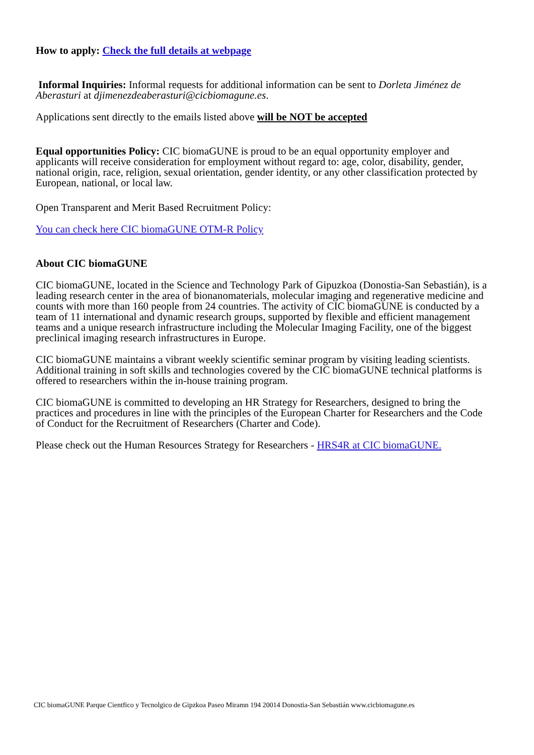How to apply: Check the full details at webpage
Informal Inquiries: Informal requests for additional information can be sent to Dorleta Jiménez de Aberasturi at djimenezdeaberasturi@cicbiomagune.es.
Applications sent directly to the emails listed above will be NOT be accepted
Equal opportunities Policy: CIC biomaGUNE is proud to be an equal opportunity employer and applicants will receive consideration for employment without regard to: age, color, disability, gender, national origin, race, religion, sexual orientation, gender identity, or any other classification protected by European, national, or local law.
Open Transparent and Merit Based Recruitment Policy:
You can check here CIC biomaGUNE OTM-R Policy
About CIC biomaGUNE
CIC biomaGUNE, located in the Science and Technology Park of Gipuzkoa (Donostia-San Sebastián), is a leading research center in the area of bionanomaterials, molecular imaging and regenerative medicine and counts with more than 160 people from 24 countries. The activity of CIC biomaGUNE is conducted by a team of 11 international and dynamic research groups, supported by flexible and efficient management teams and a unique research infrastructure including the Molecular Imaging Facility, one of the biggest preclinical imaging research infrastructures in Europe.
CIC biomaGUNE maintains a vibrant weekly scientific seminar program by visiting leading scientists. Additional training in soft skills and technologies covered by the CIC biomaGUNE technical platforms is offered to researchers within the in-house training program.
CIC biomaGUNE is committed to developing an HR Strategy for Researchers, designed to bring the practices and procedures in line with the principles of the European Charter for Researchers and the Code of Conduct for the Recruitment of Researchers (Charter and Code).
Please check out the Human Resources Strategy for Researchers - HRS4R at CIC biomaGUNE.
CIC biomaGUNE Parque Cientfico y Tecnolgico de Gipzkoa Paseo Miramn 194 20014 Donostia-San Sebastián www.cicbiomagune.es